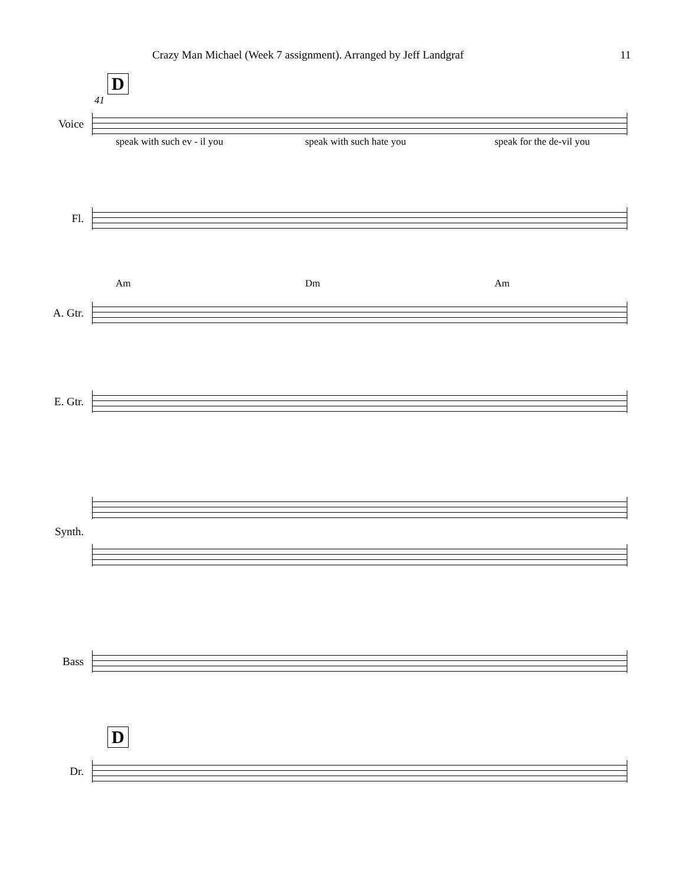Crazy Man Michael (Week 7 assignment). Arranged by Jeff Landgraf 11
D
41
Voice
speak with such ev - il you speak with such hate you speak for the de-vil you
Fl.
Am Dm Am
A. Gtr.
E. Gtr.
Synth.
Bass
D
Dr.